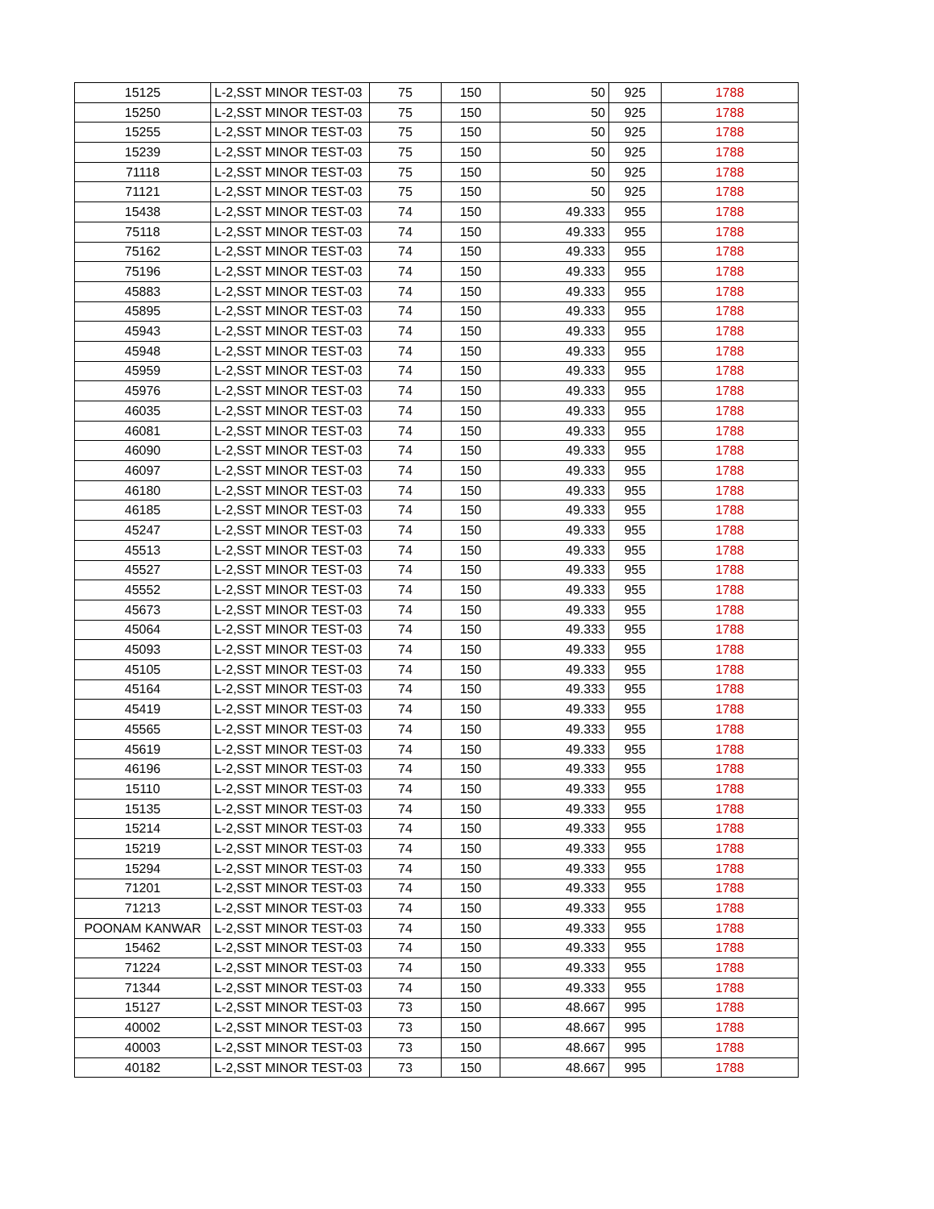| 15125 | L-2,SST MINOR TEST-03 | 75 | 150 | 50 | 925 | 1788 |
| 15250 | L-2,SST MINOR TEST-03 | 75 | 150 | 50 | 925 | 1788 |
| 15255 | L-2,SST MINOR TEST-03 | 75 | 150 | 50 | 925 | 1788 |
| 15239 | L-2,SST MINOR TEST-03 | 75 | 150 | 50 | 925 | 1788 |
| 71118 | L-2,SST MINOR TEST-03 | 75 | 150 | 50 | 925 | 1788 |
| 71121 | L-2,SST MINOR TEST-03 | 75 | 150 | 50 | 925 | 1788 |
| 15438 | L-2,SST MINOR TEST-03 | 74 | 150 | 49.333 | 955 | 1788 |
| 75118 | L-2,SST MINOR TEST-03 | 74 | 150 | 49.333 | 955 | 1788 |
| 75162 | L-2,SST MINOR TEST-03 | 74 | 150 | 49.333 | 955 | 1788 |
| 75196 | L-2,SST MINOR TEST-03 | 74 | 150 | 49.333 | 955 | 1788 |
| 45883 | L-2,SST MINOR TEST-03 | 74 | 150 | 49.333 | 955 | 1788 |
| 45895 | L-2,SST MINOR TEST-03 | 74 | 150 | 49.333 | 955 | 1788 |
| 45943 | L-2,SST MINOR TEST-03 | 74 | 150 | 49.333 | 955 | 1788 |
| 45948 | L-2,SST MINOR TEST-03 | 74 | 150 | 49.333 | 955 | 1788 |
| 45959 | L-2,SST MINOR TEST-03 | 74 | 150 | 49.333 | 955 | 1788 |
| 45976 | L-2,SST MINOR TEST-03 | 74 | 150 | 49.333 | 955 | 1788 |
| 46035 | L-2,SST MINOR TEST-03 | 74 | 150 | 49.333 | 955 | 1788 |
| 46081 | L-2,SST MINOR TEST-03 | 74 | 150 | 49.333 | 955 | 1788 |
| 46090 | L-2,SST MINOR TEST-03 | 74 | 150 | 49.333 | 955 | 1788 |
| 46097 | L-2,SST MINOR TEST-03 | 74 | 150 | 49.333 | 955 | 1788 |
| 46180 | L-2,SST MINOR TEST-03 | 74 | 150 | 49.333 | 955 | 1788 |
| 46185 | L-2,SST MINOR TEST-03 | 74 | 150 | 49.333 | 955 | 1788 |
| 45247 | L-2,SST MINOR TEST-03 | 74 | 150 | 49.333 | 955 | 1788 |
| 45513 | L-2,SST MINOR TEST-03 | 74 | 150 | 49.333 | 955 | 1788 |
| 45527 | L-2,SST MINOR TEST-03 | 74 | 150 | 49.333 | 955 | 1788 |
| 45552 | L-2,SST MINOR TEST-03 | 74 | 150 | 49.333 | 955 | 1788 |
| 45673 | L-2,SST MINOR TEST-03 | 74 | 150 | 49.333 | 955 | 1788 |
| 45064 | L-2,SST MINOR TEST-03 | 74 | 150 | 49.333 | 955 | 1788 |
| 45093 | L-2,SST MINOR TEST-03 | 74 | 150 | 49.333 | 955 | 1788 |
| 45105 | L-2,SST MINOR TEST-03 | 74 | 150 | 49.333 | 955 | 1788 |
| 45164 | L-2,SST MINOR TEST-03 | 74 | 150 | 49.333 | 955 | 1788 |
| 45419 | L-2,SST MINOR TEST-03 | 74 | 150 | 49.333 | 955 | 1788 |
| 45565 | L-2,SST MINOR TEST-03 | 74 | 150 | 49.333 | 955 | 1788 |
| 45619 | L-2,SST MINOR TEST-03 | 74 | 150 | 49.333 | 955 | 1788 |
| 46196 | L-2,SST MINOR TEST-03 | 74 | 150 | 49.333 | 955 | 1788 |
| 15110 | L-2,SST MINOR TEST-03 | 74 | 150 | 49.333 | 955 | 1788 |
| 15135 | L-2,SST MINOR TEST-03 | 74 | 150 | 49.333 | 955 | 1788 |
| 15214 | L-2,SST MINOR TEST-03 | 74 | 150 | 49.333 | 955 | 1788 |
| 15219 | L-2,SST MINOR TEST-03 | 74 | 150 | 49.333 | 955 | 1788 |
| 15294 | L-2,SST MINOR TEST-03 | 74 | 150 | 49.333 | 955 | 1788 |
| 71201 | L-2,SST MINOR TEST-03 | 74 | 150 | 49.333 | 955 | 1788 |
| 71213 | L-2,SST MINOR TEST-03 | 74 | 150 | 49.333 | 955 | 1788 |
| POONAM KANWAR | L-2,SST MINOR TEST-03 | 74 | 150 | 49.333 | 955 | 1788 |
| 15462 | L-2,SST MINOR TEST-03 | 74 | 150 | 49.333 | 955 | 1788 |
| 71224 | L-2,SST MINOR TEST-03 | 74 | 150 | 49.333 | 955 | 1788 |
| 71344 | L-2,SST MINOR TEST-03 | 74 | 150 | 49.333 | 955 | 1788 |
| 15127 | L-2,SST MINOR TEST-03 | 73 | 150 | 48.667 | 995 | 1788 |
| 40002 | L-2,SST MINOR TEST-03 | 73 | 150 | 48.667 | 995 | 1788 |
| 40003 | L-2,SST MINOR TEST-03 | 73 | 150 | 48.667 | 995 | 1788 |
| 40182 | L-2,SST MINOR TEST-03 | 73 | 150 | 48.667 | 995 | 1788 |